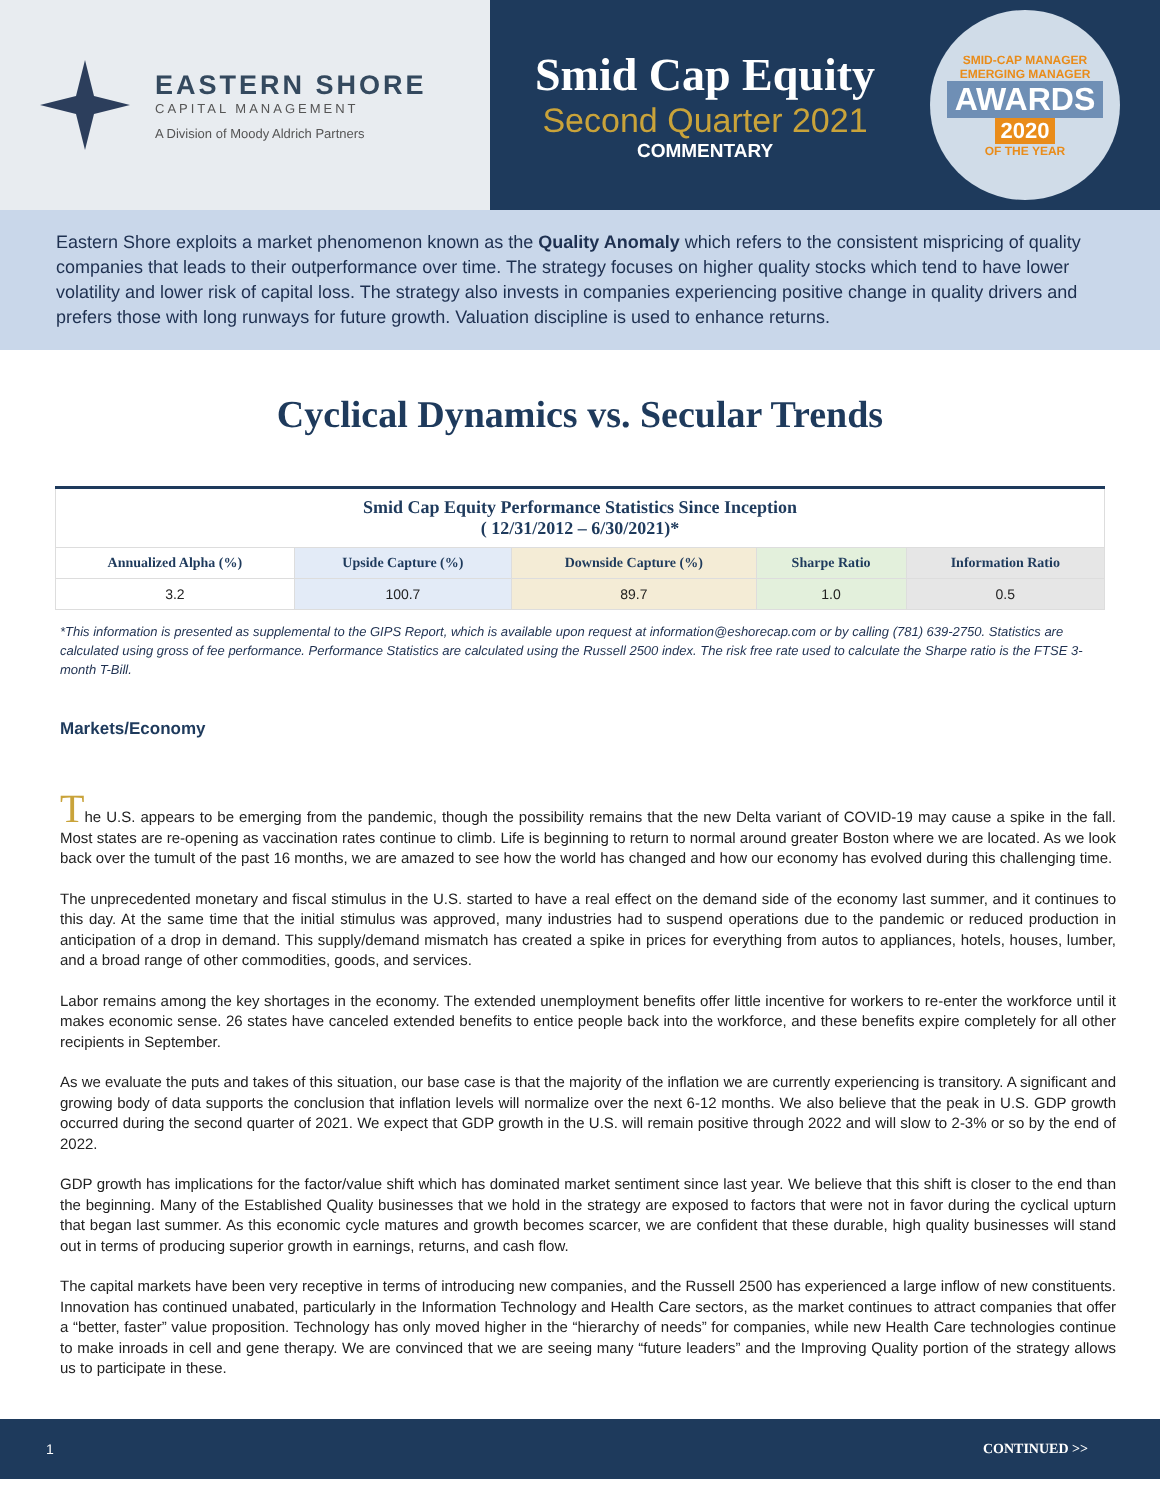EASTERN SHORE
CAPITAL MANAGEMENT
A Division of Moody Aldrich Partners
Smid Cap Equity
Second Quarter 2021
COMMENTARY
SMID-CAP MANAGER
EMERGING MANAGER
AWARDS
2020
OF THE YEAR
Eastern Shore exploits a market phenomenon known as the Quality Anomaly which refers to the consistent mispricing of quality companies that leads to their outperformance over time. The strategy focuses on higher quality stocks which tend to have lower volatility and lower risk of capital loss. The strategy also invests in companies experiencing positive change in quality drivers and prefers those with long runways for future growth. Valuation discipline is used to enhance returns.
Cyclical Dynamics vs. Secular Trends
| Smid Cap Equity Performance Statistics Since Inception ( 12/31/2012 – 6/30/2021)* | | | | |
| --- | --- | --- | --- | --- |
| Annualized Alpha (%) | Upside Capture (%) | Downside Capture (%) | Sharpe Ratio | Information Ratio |
| 3.2 | 100.7 | 89.7 | 1.0 | 0.5 |
*This information is presented as supplemental to the GIPS Report, which is available upon request at information@eshorecap.com or by calling (781) 639-2750. Statistics are calculated using gross of fee performance. Performance Statistics are calculated using the Russell 2500 index. The risk free rate used to calculate the Sharpe ratio is the FTSE 3-month T-Bill.
Markets/Economy
The U.S. appears to be emerging from the pandemic, though the possibility remains that the new Delta variant of COVID-19 may cause a spike in the fall. Most states are re-opening as vaccination rates continue to climb. Life is beginning to return to normal around greater Boston where we are located. As we look back over the tumult of the past 16 months, we are amazed to see how the world has changed and how our economy has evolved during this challenging time.
The unprecedented monetary and fiscal stimulus in the U.S. started to have a real effect on the demand side of the economy last summer, and it continues to this day. At the same time that the initial stimulus was approved, many industries had to suspend operations due to the pandemic or reduced production in anticipation of a drop in demand. This supply/demand mismatch has created a spike in prices for everything from autos to appliances, hotels, houses, lumber, and a broad range of other commodities, goods, and services.
Labor remains among the key shortages in the economy. The extended unemployment benefits offer little incentive for workers to re-enter the workforce until it makes economic sense. 26 states have canceled extended benefits to entice people back into the workforce, and these benefits expire completely for all other recipients in September.
As we evaluate the puts and takes of this situation, our base case is that the majority of the inflation we are currently experiencing is transitory. A significant and growing body of data supports the conclusion that inflation levels will normalize over the next 6-12 months. We also believe that the peak in U.S. GDP growth occurred during the second quarter of 2021. We expect that GDP growth in the U.S. will remain positive through 2022 and will slow to 2-3% or so by the end of 2022.
GDP growth has implications for the factor/value shift which has dominated market sentiment since last year. We believe that this shift is closer to the end than the beginning. Many of the Established Quality businesses that we hold in the strategy are exposed to factors that were not in favor during the cyclical upturn that began last summer. As this economic cycle matures and growth becomes scarcer, we are confident that these durable, high quality businesses will stand out in terms of producing superior growth in earnings, returns, and cash flow.
The capital markets have been very receptive in terms of introducing new companies, and the Russell 2500 has experienced a large inflow of new constituents. Innovation has continued unabated, particularly in the Information Technology and Health Care sectors, as the market continues to attract companies that offer a “better, faster” value proposition. Technology has only moved higher in the “hierarchy of needs” for companies, while new Health Care technologies continue to make inroads in cell and gene therapy. We are convinced that we are seeing many “future leaders” and the Improving Quality portion of the strategy allows us to participate in these.
1 CONTINUED >>